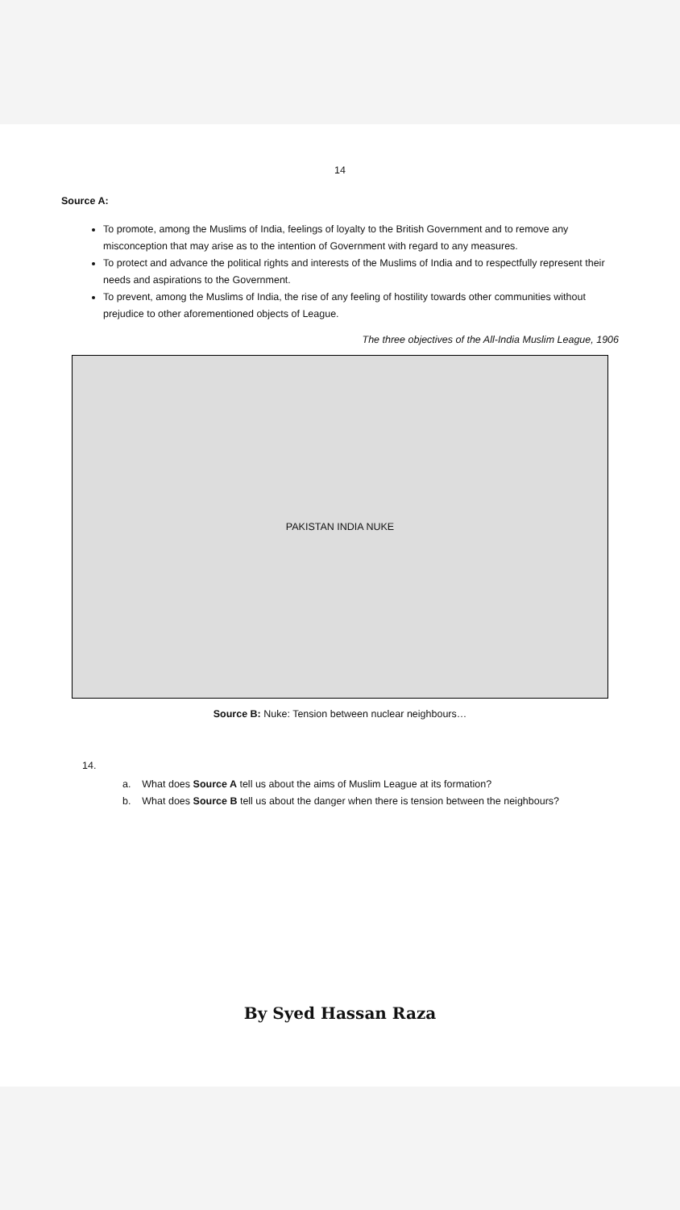14
Source A:
To promote, among the Muslims of India, feelings of loyalty to the British Government and to remove any misconception that may arise as to the intention of Government with regard to any measures.
To protect and advance the political rights and interests of the Muslims of India and to respectfully represent their needs and aspirations to the Government.
To prevent, among the Muslims of India, the rise of any feeling of hostility towards other communities without prejudice to other aforementioned objects of League.
The three objectives of the All-India Muslim League, 1906
PAKISTAN INDIA NUKE
Source B: Nuke: Tension between nuclear neighbours…
14.
a. What does Source A tell us about the aims of Muslim League at its formation?
b. What does Source B tell us about the danger when there is tension between the neighbours?
By Syed Hassan Raza